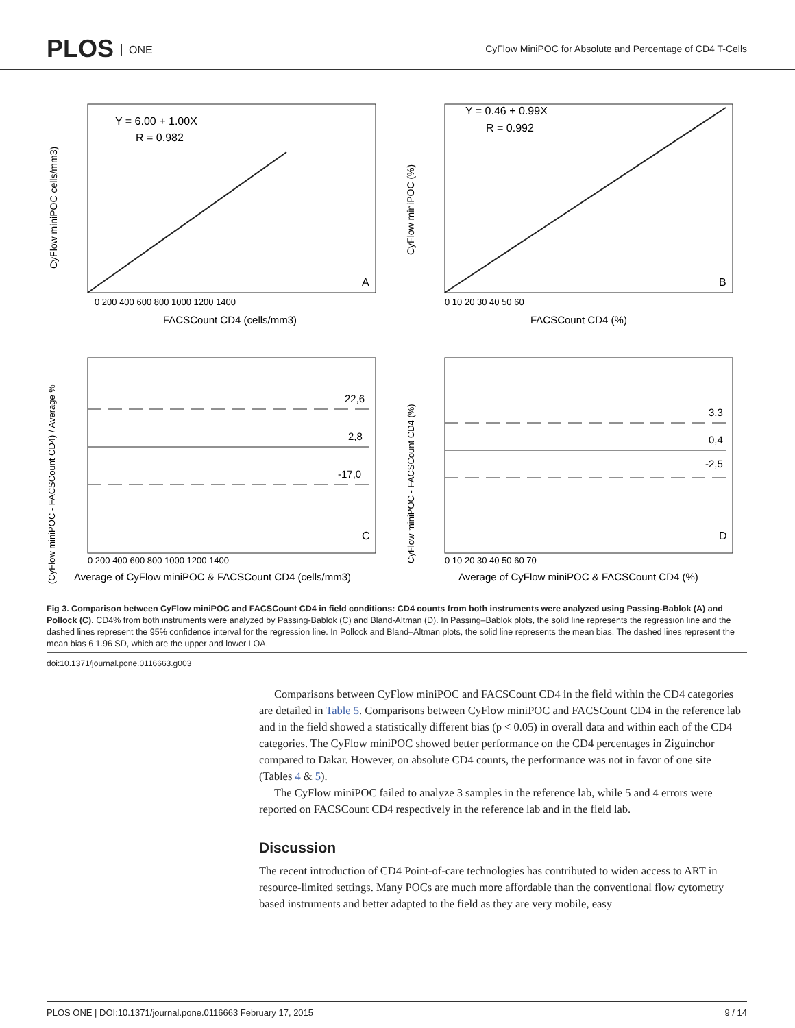PLOS ONE
CyFlow MiniPOC for Absolute and Percentage of CD4 T-Cells
Y = 6.00 + 1.00X
R = 0.982
A
FACSCount CD4 (cells/mm3)
0 200 400 600 800 1000 1200 1400
CyFlow miniPOC cells/mm3)
Y = 0.46 + 0.99X
R = 0.992
B
FACSCount CD4 (%)
0 10 20 30 40 50 60
CyFlow miniPOC (%)
22,6
2,8
-17,0
C
0 200 400 600 800 1000 1200 1400
Average of CyFlow miniPOC & FACSCount CD4 (cells/mm3)
(CyFlow miniPOC - FACSCount CD4) / Average %
3,3
0,4
-2,5
D
0 10 20 30 40 50 60 70
Average of CyFlow miniPOC & FACSCount CD4 (%)
CyFlow miniPOC - FACSCount CD4 (%)
Fig 3. Comparison between CyFlow miniPOC and FACSCount CD4 in field conditions: CD4 counts from both instruments were analyzed using Passing-Bablok (A) and Pollock (C). CD4% from both instruments were analyzed by Passing-Bablok (C) and Bland-Altman (D). In Passing–Bablok plots, the solid line represents the regression line and the dashed lines represent the 95% confidence interval for the regression line. In Pollock and Bland–Altman plots, the solid line represents the mean bias. The dashed lines represent the mean bias 6 1.96 SD, which are the upper and lower LOA.
doi:10.1371/journal.pone.0116663.g003
Comparisons between CyFlow miniPOC and FACSCount CD4 in the field within the CD4 categories are detailed in Table 5. Comparisons between CyFlow miniPOC and FACSCount CD4 in the reference lab and in the field showed a statistically different bias (p < 0.05) in overall data and within each of the CD4 categories. The CyFlow miniPOC showed better performance on the CD4 percentages in Ziguinchor compared to Dakar. However, on absolute CD4 counts, the performance was not in favor of one site (Tables 4 & 5).
The CyFlow miniPOC failed to analyze 3 samples in the reference lab, while 5 and 4 errors were reported on FACSCount CD4 respectively in the reference lab and in the field lab.
Discussion
The recent introduction of CD4 Point-of-care technologies has contributed to widen access to ART in resource-limited settings. Many POCs are much more affordable than the conventional flow cytometry based instruments and better adapted to the field as they are very mobile, easy
PLOS ONE | DOI:10.1371/journal.pone.0116663 February 17, 2015 9 / 14